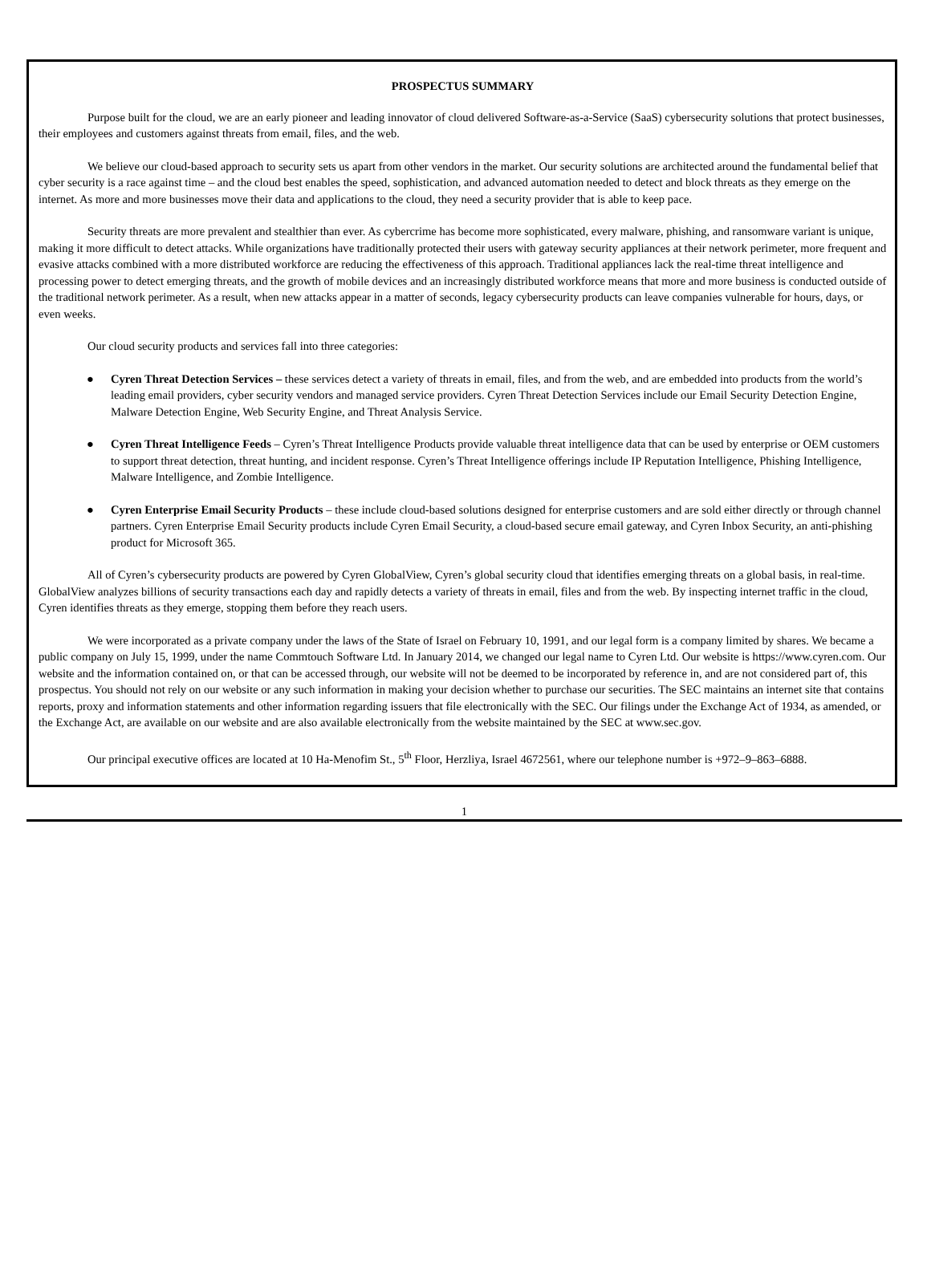PROSPECTUS SUMMARY
Purpose built for the cloud, we are an early pioneer and leading innovator of cloud delivered Software-as-a-Service (SaaS) cybersecurity solutions that protect businesses, their employees and customers against threats from email, files, and the web.
We believe our cloud-based approach to security sets us apart from other vendors in the market. Our security solutions are architected around the fundamental belief that cyber security is a race against time – and the cloud best enables the speed, sophistication, and advanced automation needed to detect and block threats as they emerge on the internet. As more and more businesses move their data and applications to the cloud, they need a security provider that is able to keep pace.
Security threats are more prevalent and stealthier than ever. As cybercrime has become more sophisticated, every malware, phishing, and ransomware variant is unique, making it more difficult to detect attacks. While organizations have traditionally protected their users with gateway security appliances at their network perimeter, more frequent and evasive attacks combined with a more distributed workforce are reducing the effectiveness of this approach. Traditional appliances lack the real-time threat intelligence and processing power to detect emerging threats, and the growth of mobile devices and an increasingly distributed workforce means that more and more business is conducted outside of the traditional network perimeter. As a result, when new attacks appear in a matter of seconds, legacy cybersecurity products can leave companies vulnerable for hours, days, or even weeks.
Our cloud security products and services fall into three categories:
● Cyren Threat Detection Services – these services detect a variety of threats in email, files, and from the web, and are embedded into products from the world’s leading email providers, cyber security vendors and managed service providers. Cyren Threat Detection Services include our Email Security Detection Engine, Malware Detection Engine, Web Security Engine, and Threat Analysis Service.
● Cyren Threat Intelligence Feeds – Cyren’s Threat Intelligence Products provide valuable threat intelligence data that can be used by enterprise or OEM customers to support threat detection, threat hunting, and incident response. Cyren’s Threat Intelligence offerings include IP Reputation Intelligence, Phishing Intelligence, Malware Intelligence, and Zombie Intelligence.
● Cyren Enterprise Email Security Products – these include cloud-based solutions designed for enterprise customers and are sold either directly or through channel partners. Cyren Enterprise Email Security products include Cyren Email Security, a cloud-based secure email gateway, and Cyren Inbox Security, an anti-phishing product for Microsoft 365.
All of Cyren’s cybersecurity products are powered by Cyren GlobalView, Cyren’s global security cloud that identifies emerging threats on a global basis, in real-time. GlobalView analyzes billions of security transactions each day and rapidly detects a variety of threats in email, files and from the web. By inspecting internet traffic in the cloud, Cyren identifies threats as they emerge, stopping them before they reach users.
We were incorporated as a private company under the laws of the State of Israel on February 10, 1991, and our legal form is a company limited by shares. We became a public company on July 15, 1999, under the name Commtouch Software Ltd. In January 2014, we changed our legal name to Cyren Ltd. Our website is https://www.cyren.com. Our website and the information contained on, or that can be accessed through, our website will not be deemed to be incorporated by reference in, and are not considered part of, this prospectus. You should not rely on our website or any such information in making your decision whether to purchase our securities. The SEC maintains an internet site that contains reports, proxy and information statements and other information regarding issuers that file electronically with the SEC. Our filings under the Exchange Act of 1934, as amended, or the Exchange Act, are available on our website and are also available electronically from the website maintained by the SEC at www.sec.gov.
Our principal executive offices are located at 10 Ha-Menofim St., 5<sup>th</sup> Floor, Herzliya, Israel 4672561, where our telephone number is +972–9–863–6888.
1